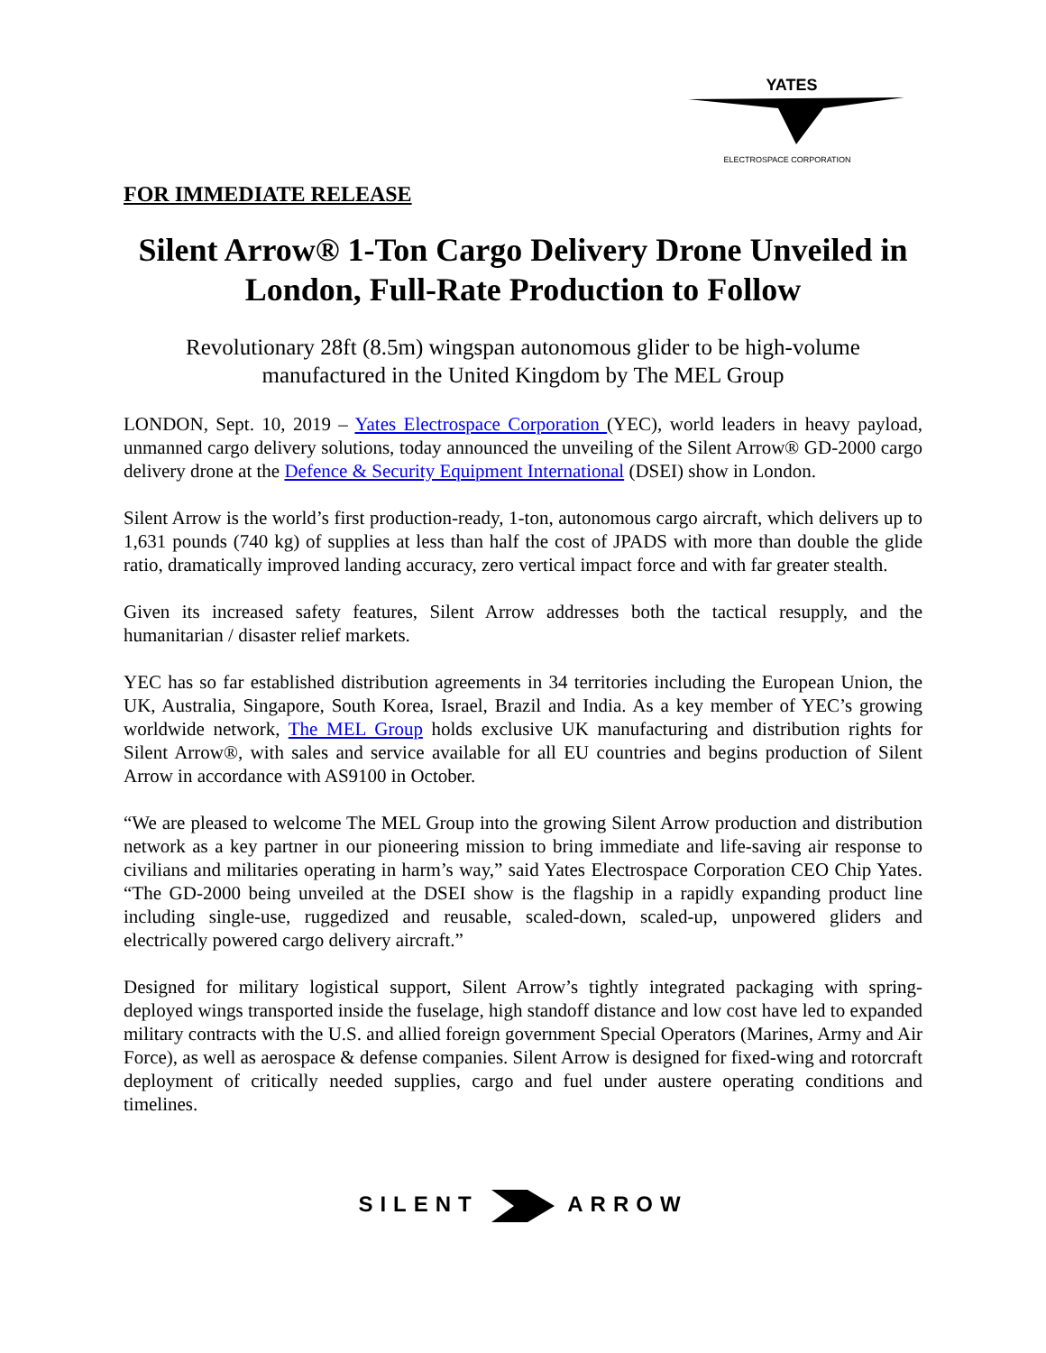YATES
ELECTROSPACE CORPORATION
FOR IMMEDIATE RELEASE
Silent Arrow® 1-Ton Cargo Delivery Drone Unveiled in London, Full-Rate Production to Follow
Revolutionary 28ft (8.5m) wingspan autonomous glider to be high-volume manufactured in the United Kingdom by The MEL Group
LONDON, Sept. 10, 2019 – Yates Electrospace Corporation (YEC), world leaders in heavy payload, unmanned cargo delivery solutions, today announced the unveiling of the Silent Arrow® GD-2000 cargo delivery drone at the Defence & Security Equipment International (DSEI) show in London.
Silent Arrow is the world’s first production-ready, 1-ton, autonomous cargo aircraft, which delivers up to 1,631 pounds (740 kg) of supplies at less than half the cost of JPADS with more than double the glide ratio, dramatically improved landing accuracy, zero vertical impact force and with far greater stealth.
Given its increased safety features, Silent Arrow addresses both the tactical resupply, and the humanitarian / disaster relief markets.
YEC has so far established distribution agreements in 34 territories including the European Union, the UK, Australia, Singapore, South Korea, Israel, Brazil and India. As a key member of YEC’s growing worldwide network, The MEL Group holds exclusive UK manufacturing and distribution rights for Silent Arrow®, with sales and service available for all EU countries and begins production of Silent Arrow in accordance with AS9100 in October.
“We are pleased to welcome The MEL Group into the growing Silent Arrow production and distribution network as a key partner in our pioneering mission to bring immediate and life-saving air response to civilians and militaries operating in harm’s way,” said Yates Electrospace Corporation CEO Chip Yates. “The GD-2000 being unveiled at the DSEI show is the flagship in a rapidly expanding product line including single-use, ruggedized and reusable, scaled-down, scaled-up, unpowered gliders and electrically powered cargo delivery aircraft.”
Designed for military logistical support, Silent Arrow’s tightly integrated packaging with spring-deployed wings transported inside the fuselage, high standoff distance and low cost have led to expanded military contracts with the U.S. and allied foreign government Special Operators (Marines, Army and Air Force), as well as aerospace & defense companies. Silent Arrow is designed for fixed-wing and rotorcraft deployment of critically needed supplies, cargo and fuel under austere operating conditions and timelines.
SILENT ARROW